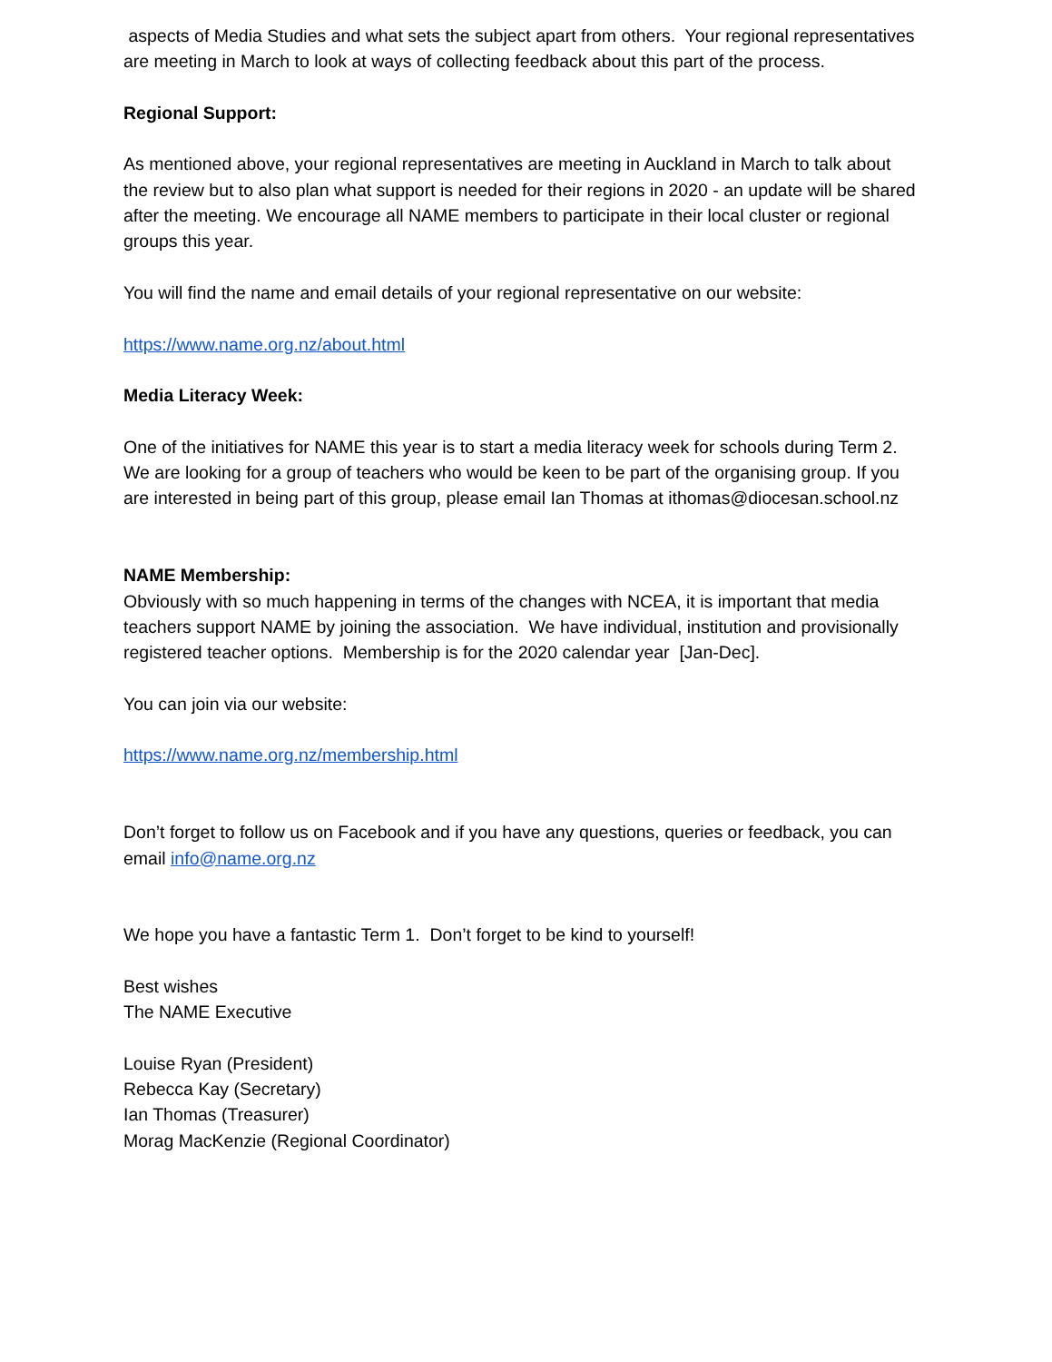aspects of Media Studies and what sets the subject apart from others. Your regional representatives are meeting in March to look at ways of collecting feedback about this part of the process.
Regional Support:
As mentioned above, your regional representatives are meeting in Auckland in March to talk about the review but to also plan what support is needed for their regions in 2020 - an update will be shared after the meeting. We encourage all NAME members to participate in their local cluster or regional groups this year.
You will find the name and email details of your regional representative on our website:
https://www.name.org.nz/about.html
Media Literacy Week:
One of the initiatives for NAME this year is to start a media literacy week for schools during Term 2. We are looking for a group of teachers who would be keen to be part of the organising group. If you are interested in being part of this group, please email Ian Thomas at ithomas@diocesan.school.nz
NAME Membership:
Obviously with so much happening in terms of the changes with NCEA, it is important that media teachers support NAME by joining the association. We have individual, institution and provisionally registered teacher options. Membership is for the 2020 calendar year [Jan-Dec].
You can join via our website:
https://www.name.org.nz/membership.html
Don’t forget to follow us on Facebook and if you have any questions, queries or feedback, you can email info@name.org.nz
We hope you have a fantastic Term 1. Don’t forget to be kind to yourself!
Best wishes
The NAME Executive
Louise Ryan (President)
Rebecca Kay (Secretary)
Ian Thomas (Treasurer)
Morag MacKenzie (Regional Coordinator)